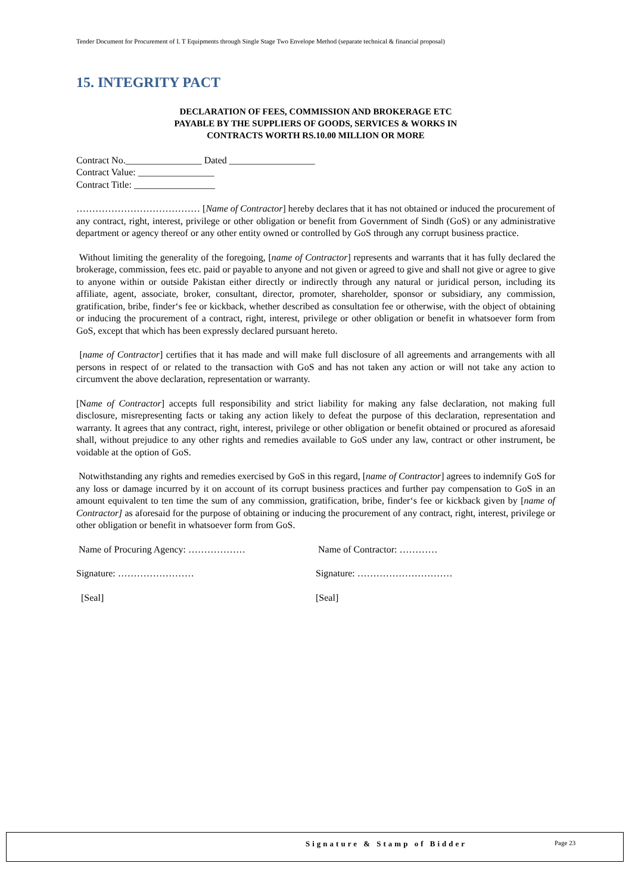Tender Document for Procurement of I. T Equipments through Single Stage Two Envelope Method (separate technical & financial proposal)
15. INTEGRITY PACT
DECLARATION OF FEES, COMMISSION AND BROKERAGE ETC
PAYABLE BY THE SUPPLIERS OF GOODS, SERVICES & WORKS IN
CONTRACTS WORTH RS.10.00 MILLION OR MORE
Contract No.________________ Dated __________________
Contract Value: ________________
Contract Title: _________________
………………………………… [Name of Contractor] hereby declares that it has not obtained or induced the procurement of any contract, right, interest, privilege or other obligation or benefit from Government of Sindh (GoS) or any administrative department or agency thereof or any other entity owned or controlled by GoS through any corrupt business practice.
Without limiting the generality of the foregoing, [name of Contractor] represents and warrants that it has fully declared the brokerage, commission, fees etc. paid or payable to anyone and not given or agreed to give and shall not give or agree to give to anyone within or outside Pakistan either directly or indirectly through any natural or juridical person, including its affiliate, agent, associate, broker, consultant, director, promoter, shareholder, sponsor or subsidiary, any commission, gratification, bribe, finder‘s fee or kickback, whether described as consultation fee or otherwise, with the object of obtaining or inducing the procurement of a contract, right, interest, privilege or other obligation or benefit in whatsoever form from GoS, except that which has been expressly declared pursuant hereto.
[name of Contractor] certifies that it has made and will make full disclosure of all agreements and arrangements with all persons in respect of or related to the transaction with GoS and has not taken any action or will not take any action to circumvent the above declaration, representation or warranty.
[Name of Contractor] accepts full responsibility and strict liability for making any false declaration, not making full disclosure, misrepresenting facts or taking any action likely to defeat the purpose of this declaration, representation and warranty. It agrees that any contract, right, interest, privilege or other obligation or benefit obtained or procured as aforesaid shall, without prejudice to any other rights and remedies available to GoS under any law, contract or other instrument, be voidable at the option of GoS.
Notwithstanding any rights and remedies exercised by GoS in this regard, [name of Contractor] agrees to indemnify GoS for any loss or damage incurred by it on account of its corrupt business practices and further pay compensation to GoS in an amount equivalent to ten time the sum of any commission, gratification, bribe, finder‘s fee or kickback given by [name of Contractor] as aforesaid for the purpose of obtaining or inducing the procurement of any contract, right, interest, privilege or other obligation or benefit in whatsoever form from GoS.
Name of Procuring Agency: ……………… Name of Contractor: …………
Signature: …………………… Signature: …………………………
[Seal] [Seal]
Signature & Stamp of Bidder Page 23